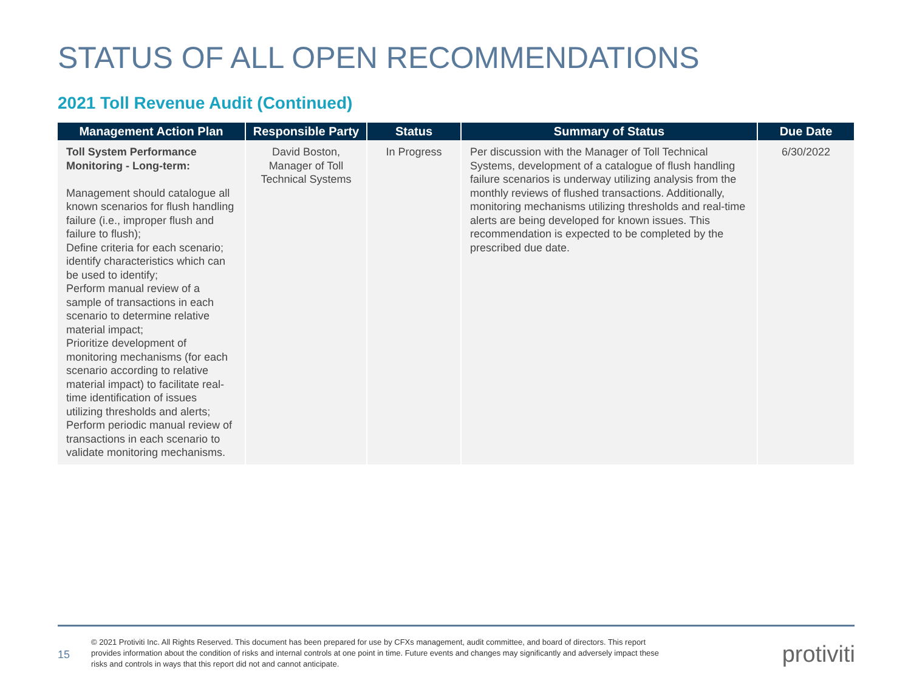STATUS OF ALL OPEN RECOMMENDATIONS
2021 Toll Revenue Audit (Continued)
| Management Action Plan | Responsible Party | Status | Summary of Status | Due Date |
| --- | --- | --- | --- | --- |
| Toll System Performance Monitoring - Long-term: Management should catalogue all known scenarios for flush handling failure (i.e., improper flush and failure to flush); Define criteria for each scenario; identify characteristics which can be used to identify; Perform manual review of a sample of transactions in each scenario to determine relative material impact; Prioritize development of monitoring mechanisms (for each scenario according to relative material impact) to facilitate real-time identification of issues utilizing thresholds and alerts; Perform periodic manual review of transactions in each scenario to validate monitoring mechanisms. | David Boston, Manager of Toll Technical Systems | In Progress | Per discussion with the Manager of Toll Technical Systems, development of a catalogue of flush handling failure scenarios is underway utilizing analysis from the monthly reviews of flushed transactions. Additionally, monitoring mechanisms utilizing thresholds and real-time alerts are being developed for known issues. This recommendation is expected to be completed by the prescribed due date. | 6/30/2022 |
15
© 2021 Protiviti Inc. All Rights Reserved. This document has been prepared for use by CFXs management, audit committee, and board of directors. This report provides information about the condition of risks and internal controls at one point in time. Future events and changes may significantly and adversely impact these risks and controls in ways that this report did not and cannot anticipate.
protiviti